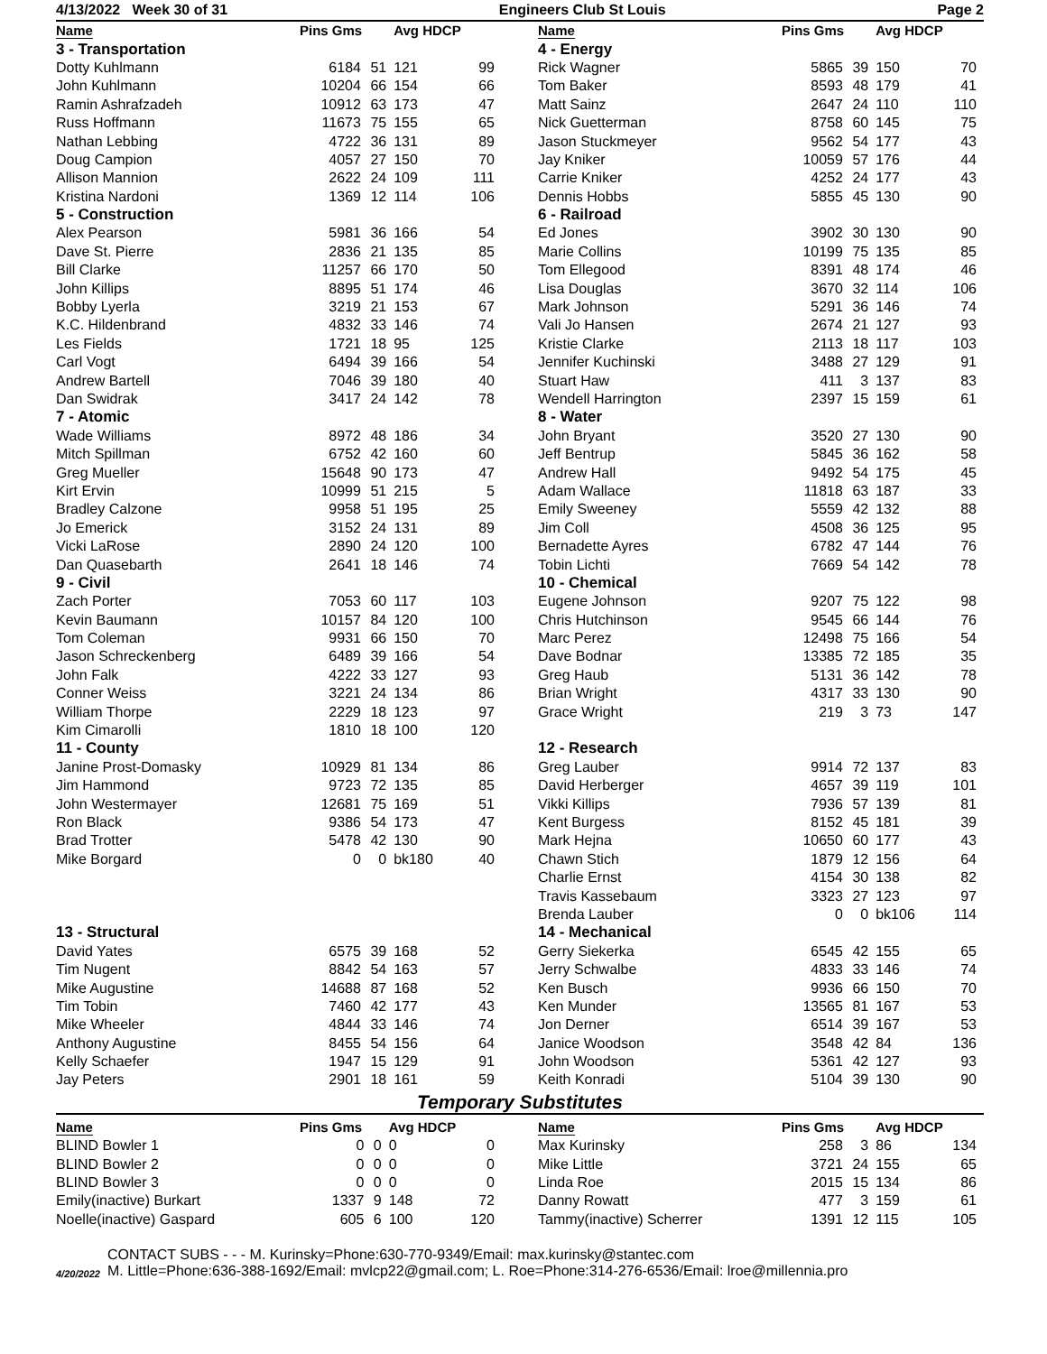4/13/2022 Week 30 of 31 Engineers Club St Louis Page 2
| Name | Pins Gms | | Avg HDCP | |
| --- | --- | --- | --- | --- |
| 3 - Transportation | | | | |
| Dotty Kuhlmann | 6184 | 51 | 121 | 99 |
| John Kuhlmann | 10204 | 66 | 154 | 66 |
| Ramin Ashrafzadeh | 10912 | 63 | 173 | 47 |
| Russ Hoffmann | 11673 | 75 | 155 | 65 |
| Nathan Lebbing | 4722 | 36 | 131 | 89 |
| Doug Campion | 4057 | 27 | 150 | 70 |
| Allison Mannion | 2622 | 24 | 109 | 111 |
| Kristina Nardoni | 1369 | 12 | 114 | 106 |
| 5 - Construction | | | | |
| Alex Pearson | 5981 | 36 | 166 | 54 |
| Dave St. Pierre | 2836 | 21 | 135 | 85 |
| Bill Clarke | 11257 | 66 | 170 | 50 |
| John Killips | 8895 | 51 | 174 | 46 |
| Bobby Lyerla | 3219 | 21 | 153 | 67 |
| K.C. Hildenbrand | 4832 | 33 | 146 | 74 |
| Les Fields | 1721 | 18 | 95 | 125 |
| Carl Vogt | 6494 | 39 | 166 | 54 |
| Andrew Bartell | 7046 | 39 | 180 | 40 |
| Dan Swidrak | 3417 | 24 | 142 | 78 |
| 7 - Atomic | | | | |
| Wade Williams | 8972 | 48 | 186 | 34 |
| Mitch Spillman | 6752 | 42 | 160 | 60 |
| Greg Mueller | 15648 | 90 | 173 | 47 |
| Kirt Ervin | 10999 | 51 | 215 | 5 |
| Bradley Calzone | 9958 | 51 | 195 | 25 |
| Jo Emerick | 3152 | 24 | 131 | 89 |
| Vicki LaRose | 2890 | 24 | 120 | 100 |
| Dan Quasebarth | 2641 | 18 | 146 | 74 |
| 9 - Civil | | | | |
| Zach Porter | 7053 | 60 | 117 | 103 |
| Kevin Baumann | 10157 | 84 | 120 | 100 |
| Tom Coleman | 9931 | 66 | 150 | 70 |
| Jason Schreckenberg | 6489 | 39 | 166 | 54 |
| John Falk | 4222 | 33 | 127 | 93 |
| Conner Weiss | 3221 | 24 | 134 | 86 |
| William Thorpe | 2229 | 18 | 123 | 97 |
| Kim Cimarolli | 1810 | 18 | 100 | 120 |
| 11 - County | | | | |
| Janine Prost-Domasky | 10929 | 81 | 134 | 86 |
| Jim Hammond | 9723 | 72 | 135 | 85 |
| John Westermayer | 12681 | 75 | 169 | 51 |
| Ron Black | 9386 | 54 | 173 | 47 |
| Brad Trotter | 5478 | 42 | 130 | 90 |
| Mike Borgard | 0 | 0 | bk180 | 40 |
| 13 - Structural | | | | |
| David Yates | 6575 | 39 | 168 | 52 |
| Tim Nugent | 8842 | 54 | 163 | 57 |
| Mike Augustine | 14688 | 87 | 168 | 52 |
| Tim Tobin | 7460 | 42 | 177 | 43 |
| Mike Wheeler | 4844 | 33 | 146 | 74 |
| Anthony Augustine | 8455 | 54 | 156 | 64 |
| Kelly Schaefer | 1947 | 15 | 129 | 91 |
| Jay Peters | 2901 | 18 | 161 | 59 |
| Name | Pins Gms | | Avg HDCP | |
| --- | --- | --- | --- | --- |
| 4 - Energy | | | | |
| Rick Wagner | 5865 | 39 | 150 | 70 |
| Tom Baker | 8593 | 48 | 179 | 41 |
| Matt Sainz | 2647 | 24 | 110 | 110 |
| Nick Guetterman | 8758 | 60 | 145 | 75 |
| Jason Stuckmeyer | 9562 | 54 | 177 | 43 |
| Jay Kniker | 10059 | 57 | 176 | 44 |
| Carrie Kniker | 4252 | 24 | 177 | 43 |
| Dennis Hobbs | 5855 | 45 | 130 | 90 |
| 6 - Railroad | | | | |
| Ed Jones | 3902 | 30 | 130 | 90 |
| Marie Collins | 10199 | 75 | 135 | 85 |
| Tom Ellegood | 8391 | 48 | 174 | 46 |
| Lisa Douglas | 3670 | 32 | 114 | 106 |
| Mark Johnson | 5291 | 36 | 146 | 74 |
| Vali Jo Hansen | 2674 | 21 | 127 | 93 |
| Kristie Clarke | 2113 | 18 | 117 | 103 |
| Jennifer Kuchinski | 3488 | 27 | 129 | 91 |
| Stuart Haw | 411 | 3 | 137 | 83 |
| Wendell Harrington | 2397 | 15 | 159 | 61 |
| 8 - Water | | | | |
| John Bryant | 3520 | 27 | 130 | 90 |
| Jeff Bentrup | 5845 | 36 | 162 | 58 |
| Andrew Hall | 9492 | 54 | 175 | 45 |
| Adam Wallace | 11818 | 63 | 187 | 33 |
| Emily Sweeney | 5559 | 42 | 132 | 88 |
| Jim Coll | 4508 | 36 | 125 | 95 |
| Bernadette Ayres | 6782 | 47 | 144 | 76 |
| Tobin Lichti | 7669 | 54 | 142 | 78 |
| 10 - Chemical | | | | |
| Eugene Johnson | 9207 | 75 | 122 | 98 |
| Chris Hutchinson | 9545 | 66 | 144 | 76 |
| Marc Perez | 12498 | 75 | 166 | 54 |
| Dave Bodnar | 13385 | 72 | 185 | 35 |
| Greg Haub | 5131 | 36 | 142 | 78 |
| Brian Wright | 4317 | 33 | 130 | 90 |
| Grace Wright | 219 | 3 | 73 | 147 |
| 12 - Research | | | | |
| Greg Lauber | 9914 | 72 | 137 | 83 |
| David Herberger | 4657 | 39 | 119 | 101 |
| Vikki Killips | 7936 | 57 | 139 | 81 |
| Kent Burgess | 8152 | 45 | 181 | 39 |
| Mark Hejna | 10650 | 60 | 177 | 43 |
| Chawn Stich | 1879 | 12 | 156 | 64 |
| Charlie Ernst | 4154 | 30 | 138 | 82 |
| Travis Kassebaum | 3323 | 27 | 123 | 97 |
| Brenda Lauber | 0 | 0 | bk106 | 114 |
| 14 - Mechanical | | | | |
| Gerry Siekerka | 6545 | 42 | 155 | 65 |
| Jerry Schwalbe | 4833 | 33 | 146 | 74 |
| Ken Busch | 9936 | 66 | 150 | 70 |
| Ken Munder | 13565 | 81 | 167 | 53 |
| Jon Derner | 6514 | 39 | 167 | 53 |
| Janice Woodson | 3548 | 42 | 84 | 136 |
| John Woodson | 5361 | 42 | 127 | 93 |
| Keith Konradi | 5104 | 39 | 130 | 90 |
Temporary Substitutes
| Name | Pins Gms | | Avg HDCP | |
| --- | --- | --- | --- | --- |
| BLIND Bowler 1 | 0 | 0 | 0 | 0 |
| BLIND Bowler 2 | 0 | 0 | 0 | 0 |
| BLIND Bowler 3 | 0 | 0 | 0 | 0 |
| Emily(inactive) Burkart | 1337 | 9 | 148 | 72 |
| Noelle(inactive) Gaspard | 605 | 6 | 100 | 120 |
| Name | Pins Gms | | Avg HDCP | |
| --- | --- | --- | --- | --- |
| Max Kurinsky | 258 | 3 | 86 | 134 |
| Mike Little | 3721 | 24 | 155 | 65 |
| Linda Roe | 2015 | 15 | 134 | 86 |
| Danny Rowatt | 477 | 3 | 159 | 61 |
| Tammy(inactive) Scherrer | 1391 | 12 | 115 | 105 |
4/20/2022
CONTACT SUBS - - - M. Kurinsky=Phone:630-770-9349/Email: max.kurinsky@stantec.com
M. Little=Phone:636-388-1692/Email: mvlcp22@gmail.com; L. Roe=Phone:314-276-6536/Email: lroe@millennia.pro